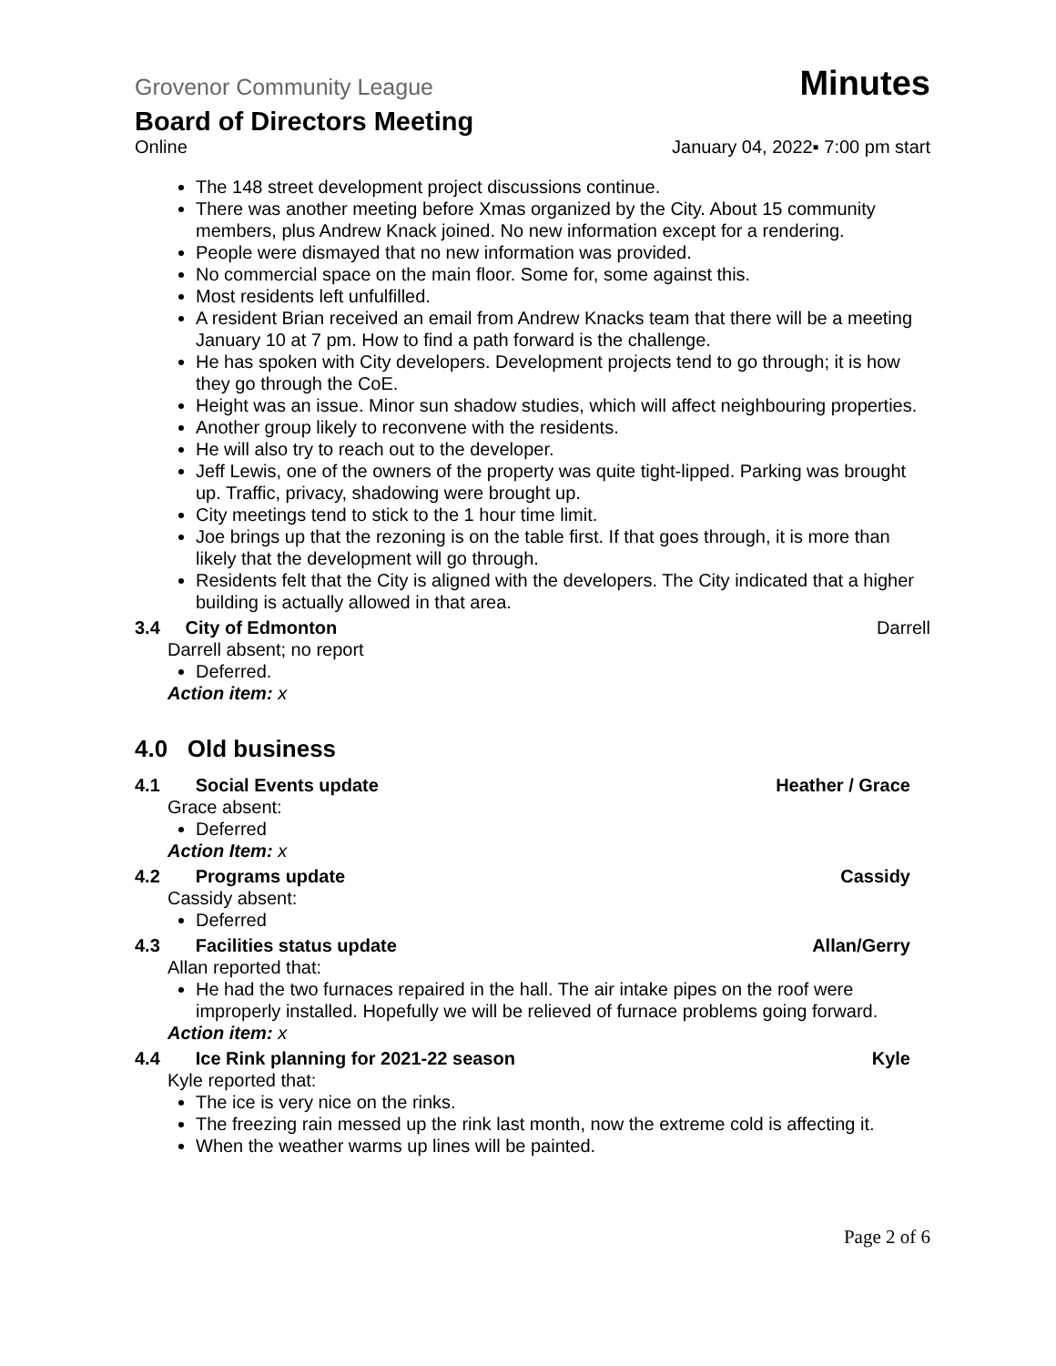Grovenor Community League Minutes
Board of Directors Meeting
Online January 04, 2022▪ 7:00 pm start
The 148 street development project discussions continue.
There was another meeting before Xmas organized by the City. About 15 community members, plus Andrew Knack joined. No new information except for a rendering.
People were dismayed that no new information was provided.
No commercial space on the main floor. Some for, some against this.
Most residents left unfulfilled.
A resident Brian received an email from Andrew Knacks team that there will be a meeting January 10 at 7 pm. How to find a path forward is the challenge.
He has spoken with City developers. Development projects tend to go through; it is how they go through the CoE.
Height was an issue. Minor sun shadow studies, which will affect neighbouring properties.
Another group likely to reconvene with the residents.
He will also try to reach out to the developer.
Jeff Lewis, one of the owners of the property was quite tight-lipped. Parking was brought up. Traffic, privacy, shadowing were brought up.
City meetings tend to stick to the 1 hour time limit.
Joe brings up that the rezoning is on the table first. If that goes through, it is more than likely that the development will go through.
Residents felt that the City is aligned with the developers. The City indicated that a higher building is actually allowed in that area.
3.4 City of Edmonton Darrell
Darrell absent; no report
Deferred.
Action item: x
4.0 Old business
4.1 Social Events update Heather / Grace
Grace absent:
Deferred
Action Item: x
4.2 Programs update Cassidy
Cassidy absent:
Deferred
4.3 Facilities status update Allan/Gerry
Allan reported that:
He had the two furnaces repaired in the hall. The air intake pipes on the roof were improperly installed. Hopefully we will be relieved of furnace problems going forward.
Action item: x
4.4 Ice Rink planning for 2021-22 season Kyle
Kyle reported that:
The ice is very nice on the rinks.
The freezing rain messed up the rink last month, now the extreme cold is affecting it.
When the weather warms up lines will be painted.
Page 2 of 6